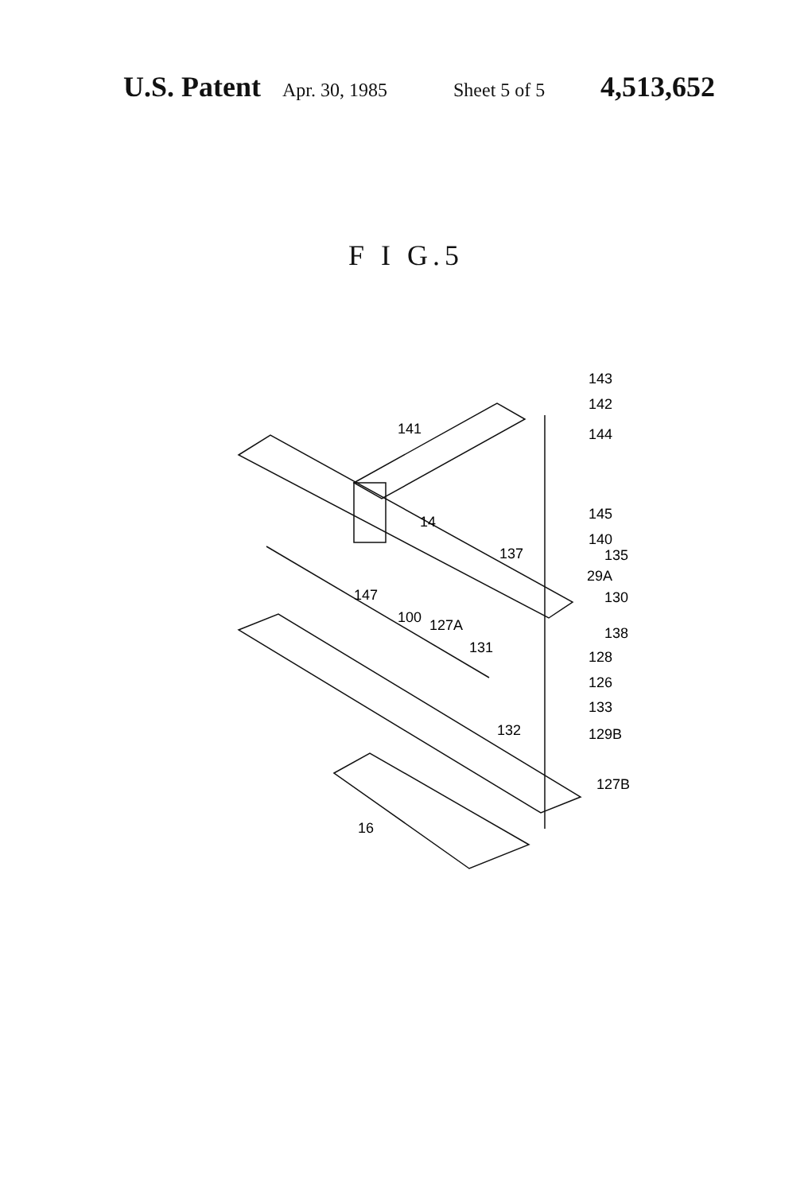U.S. Patent Apr. 30, 1985 Sheet 5 of 5 4,513,652
F I G.5
141
14
143
142
144
145
140
137
135
29A
130
147
100
127A
131
138
128
126
133
132
129B
127B
16